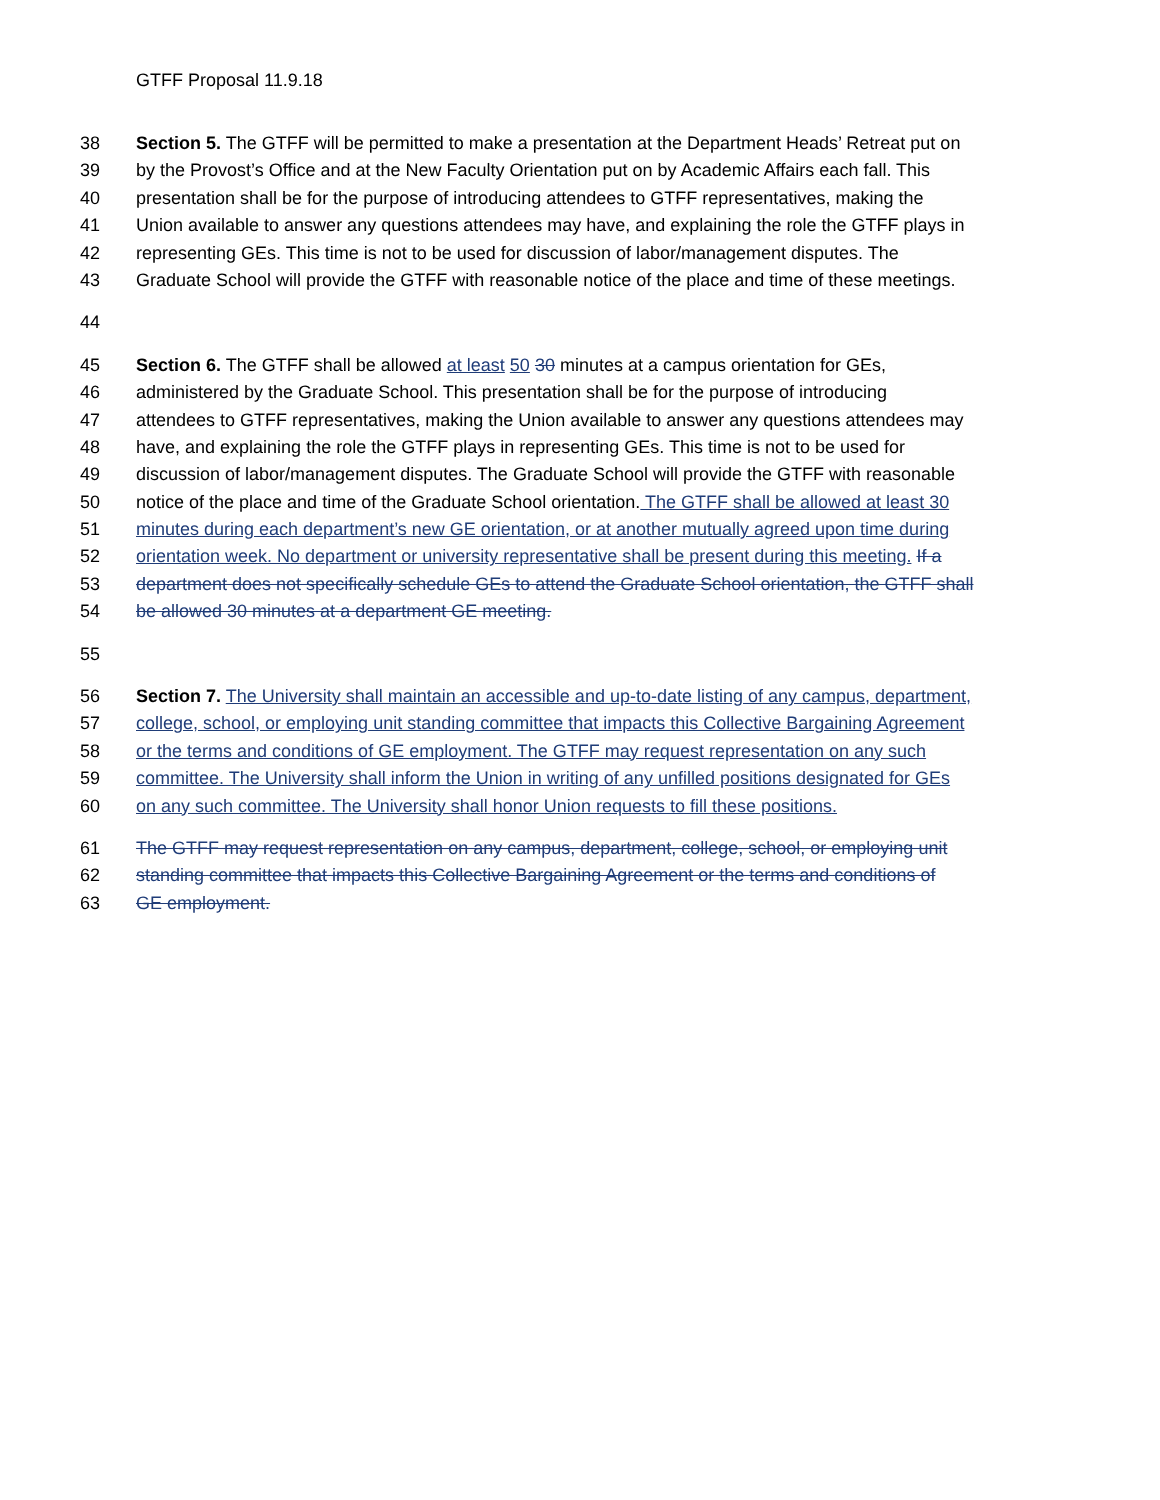GTFF Proposal 11.9.18
38 Section 5. The GTFF will be permitted to make a presentation at the Department Heads’ Retreat put on
39 by the Provost’s Office and at the New Faculty Orientation put on by Academic Affairs each fall. This
40 presentation shall be for the purpose of introducing attendees to GTFF representatives, making the
41 Union available to answer any questions attendees may have, and explaining the role the GTFF plays in
42 representing GEs. This time is not to be used for discussion of labor/management disputes. The
43 Graduate School will provide the GTFF with reasonable notice of the place and time of these meetings.
44
45 Section 6. The GTFF shall be allowed at least 50 30 minutes at a campus orientation for GEs,
46 administered by the Graduate School. This presentation shall be for the purpose of introducing
47 attendees to GTFF representatives, making the Union available to answer any questions attendees may
48 have, and explaining the role the GTFF plays in representing GEs. This time is not to be used for
49 discussion of labor/management disputes. The Graduate School will provide the GTFF with reasonable
50 notice of the place and time of the Graduate School orientation. The GTFF shall be allowed at least 30
51 minutes during each department’s new GE orientation, or at another mutually agreed upon time during
52 orientation week. No department or university representative shall be present during this meeting. If a
53 department does not specifically schedule GEs to attend the Graduate School orientation, the GTFF shall
54 be allowed 30 minutes at a department GE meeting.
55
56 Section 7. The University shall maintain an accessible and up-to-date listing of any campus, department,
57 college, school, or employing unit standing committee that impacts this Collective Bargaining Agreement
58 or the terms and conditions of GE employment. The GTFF may request representation on any such
59 committee. The University shall inform the Union in writing of any unfilled positions designated for GEs
60 on any such committee. The University shall honor Union requests to fill these positions.
61 The GTFF may request representation on any campus, department, college, school, or employing unit
62 standing committee that impacts this Collective Bargaining Agreement or the terms and conditions of
63 GE employment.